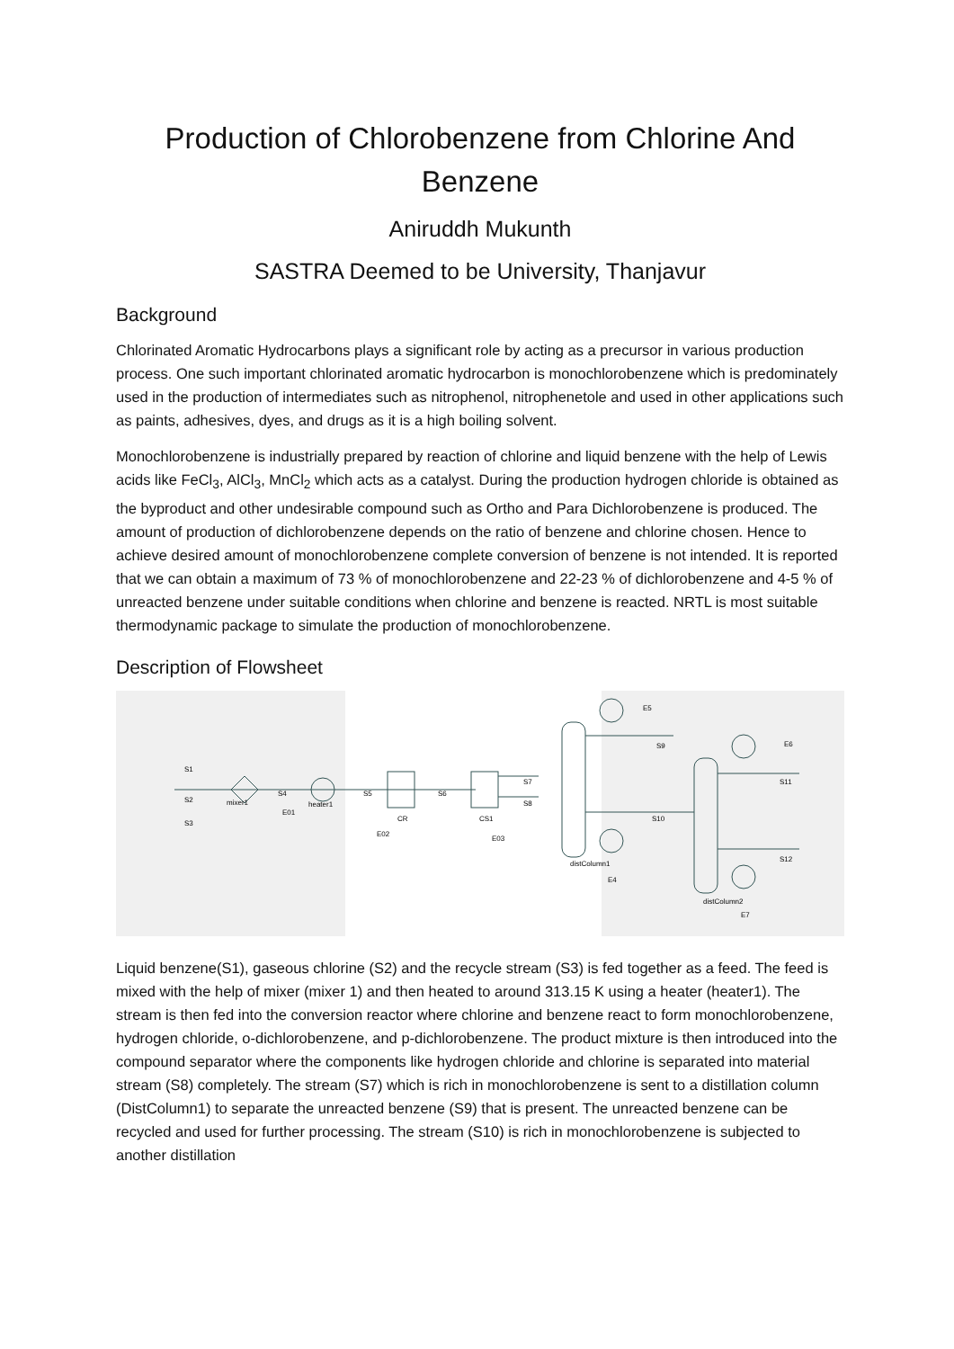Production of Chlorobenzene from Chlorine And Benzene
Aniruddh Mukunth
SASTRA Deemed to be University, Thanjavur
Background
Chlorinated Aromatic Hydrocarbons plays a significant role by acting as a precursor in various production process. One such important chlorinated aromatic hydrocarbon is monochlorobenzene which is predominately used in the production of intermediates such as nitrophenol, nitrophenetole and used in other applications such as paints, adhesives, dyes, and drugs as it is a high boiling solvent.
Monochlorobenzene is industrially prepared by reaction of chlorine and liquid benzene with the help of Lewis acids like FeCl<sub>3</sub>, AlCl<sub>3</sub>, MnCl<sub>2</sub> which acts as a catalyst. During the production hydrogen chloride is obtained as the byproduct and other undesirable compound such as Ortho and Para Dichlorobenzene is produced. The amount of production of dichlorobenzene depends on the ratio of benzene and chlorine chosen. Hence to achieve desired amount of monochlorobenzene complete conversion of benzene is not intended. It is reported that we can obtain a maximum of 73 % of monochlorobenzene and 22-23 % of dichlorobenzene and 4-5 % of unreacted benzene under suitable conditions when chlorine and benzene is reacted. NRTL is most suitable thermodynamic package to simulate the production of monochlorobenzene.
Description of Flowsheet
S1
S2
S3
mixer1
S4
E01
heater1
S5
E02
CR
S6
CS1
E03
S7
S8
E5
S9
S10
distColumn1
E4
E6
S11
S12
distColumn2
E7
Liquid benzene(S1), gaseous chlorine (S2) and the recycle stream (S3) is fed together as a feed. The feed is mixed with the help of mixer (mixer 1) and then heated to around 313.15 K using a heater (heater1). The stream is then fed into the conversion reactor where chlorine and benzene react to form monochlorobenzene, hydrogen chloride, o-dichlorobenzene, and p-dichlorobenzene. The product mixture is then introduced into the compound separator where the components like hydrogen chloride and chlorine is separated into material stream (S8) completely. The stream (S7) which is rich in monochlorobenzene is sent to a distillation column (DistColumn1) to separate the unreacted benzene (S9) that is present. The unreacted benzene can be recycled and used for further processing. The stream (S10) is rich in monochlorobenzene is subjected to another distillation